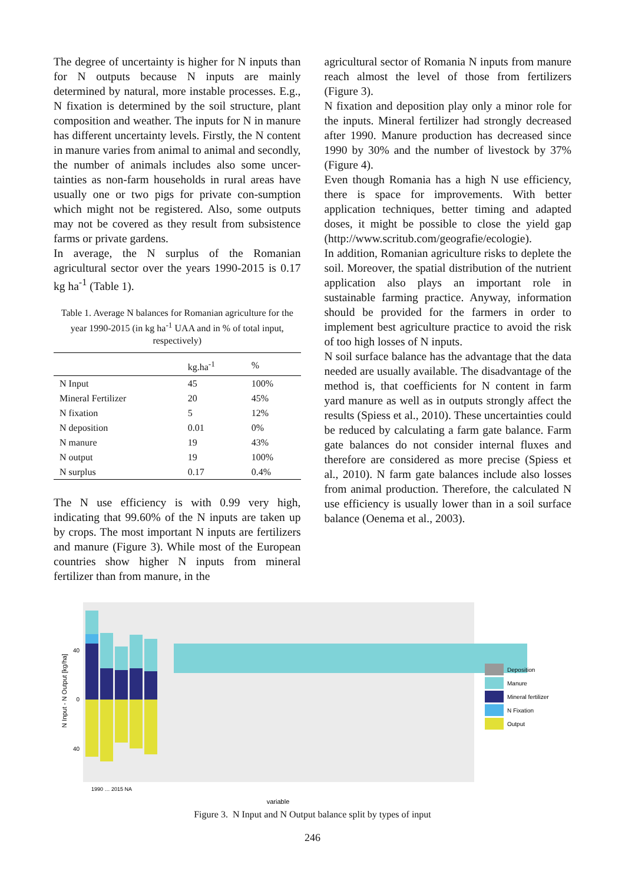The degree of uncertainty is higher for N inputs than for N outputs because N inputs are mainly determined by natural, more instable processes. E.g., N fixation is determined by the soil structure, plant composition and weather. The inputs for N in manure has different uncertainty levels. Firstly, the N content in manure varies from animal to animal and secondly, the number of animals includes also some uncer-tainties as non-farm households in rural areas have usually one or two pigs for private con-sumption which might not be registered. Also, some outputs may not be covered as they result from subsistence farms or private gardens.
In average, the N surplus of the Romanian agricultural sector over the years 1990-2015 is 0.17 kg ha<sup>-1</sup> (Table 1).
Table 1. Average N balances for Romanian agriculture for the year 1990-2015 (in kg ha<sup>-1</sup> UAA and in % of total input, respectively)
| | kg.ha<sup>-1</sup> | % |
| --- | --- | --- |
| N Input | 45 | 100% |
| Mineral Fertilizer | 20 | 45% |
| N fixation | 5 | 12% |
| N deposition | 0.01 | 0% |
| N manure | 19 | 43% |
| N output | 19 | 100% |
| N surplus | 0.17 | 0.4% |
The N use efficiency is with 0.99 very high, indicating that 99.60% of the N inputs are taken up by crops. The most important N inputs are fertilizers and manure (Figure 3). While most of the European countries show higher N inputs from mineral fertilizer than from manure, in the
agricultural sector of Romania N inputs from manure reach almost the level of those from fertilizers (Figure 3).
N fixation and deposition play only a minor role for the inputs. Mineral fertilizer had strongly decreased after 1990. Manure production has decreased since 1990 by 30% and the number of livestock by 37% (Figure 4).
Even though Romania has a high N use efficiency, there is space for improvements. With better application techniques, better timing and adapted doses, it might be possible to close the yield gap (http://www.scritub.com/geografie/ecologie).
In addition, Romanian agriculture risks to deplete the soil. Moreover, the spatial distribution of the nutrient application also plays an important role in sustainable farming practice. Anyway, information should be provided for the farmers in order to implement best agriculture practice to avoid the risk of too high losses of N inputs.
N soil surface balance has the advantage that the data needed are usually available. The disadvantage of the method is, that coefficients for N content in farm yard manure as well as in outputs strongly affect the results (Spiess et al., 2010). These uncertainties could be reduced by calculating a farm gate balance. Farm gate balances do not consider internal fluxes and therefore are considered as more precise (Spiess et al., 2010). N farm gate balances include also losses from animal production. Therefore, the calculated N use efficiency is usually lower than in a soil surface balance (Oenema et al., 2003).
40
0
40
N Input - N Output [kg/ha]
variable
1990 … 2015 NA
Deposition
Manure
Mineral fertilizer
N Fixation
Output
Figure 3. N Input and N Output balance split by types of input
246